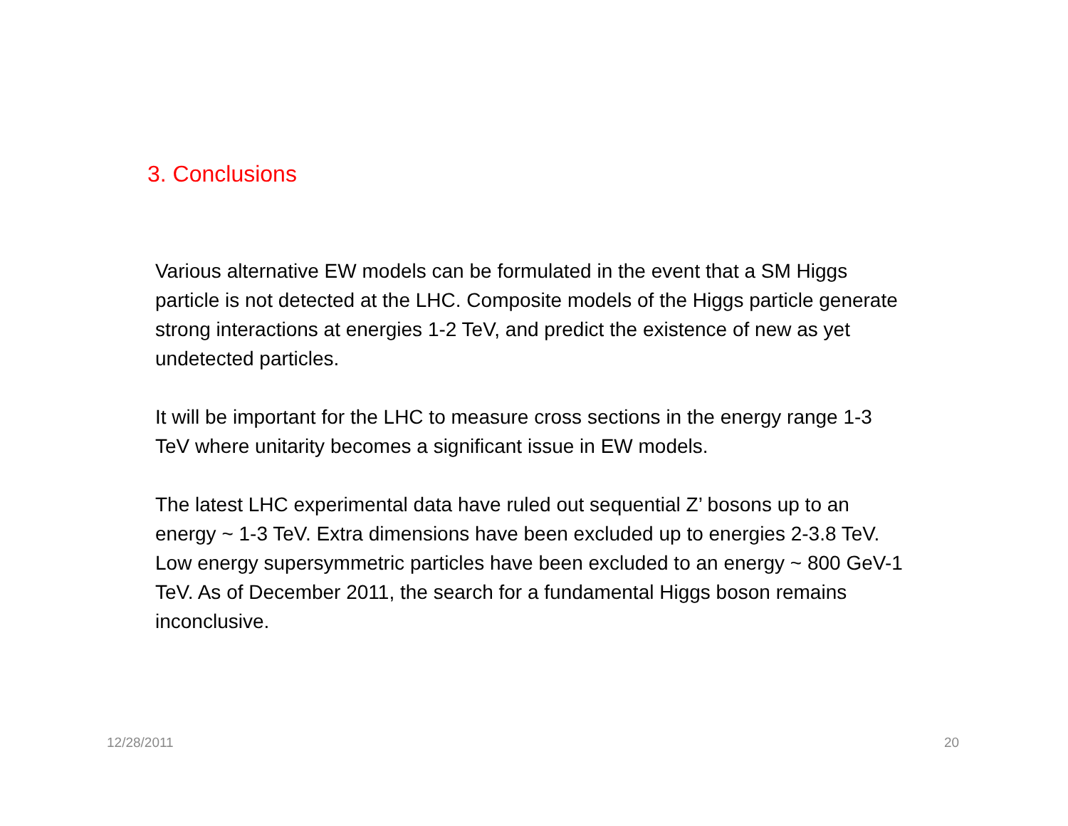3. Conclusions
Various alternative EW models can be formulated in the event that a SM Higgs particle is not detected at the LHC. Composite models of the Higgs particle generate strong interactions at energies 1-2 TeV, and predict the existence of new as yet undetected particles.
It will be important for the LHC to measure cross sections in the energy range 1-3 TeV where unitarity becomes a significant issue in EW models.
The latest LHC experimental data have ruled out sequential Z’ bosons up to an energy ~ 1-3 TeV. Extra dimensions have been excluded up to energies 2-3.8 TeV. Low energy supersymmetric particles have been excluded to an energy ~ 800 GeV-1 TeV. As of December 2011, the search for a fundamental Higgs boson remains inconclusive.
12/28/2011 20